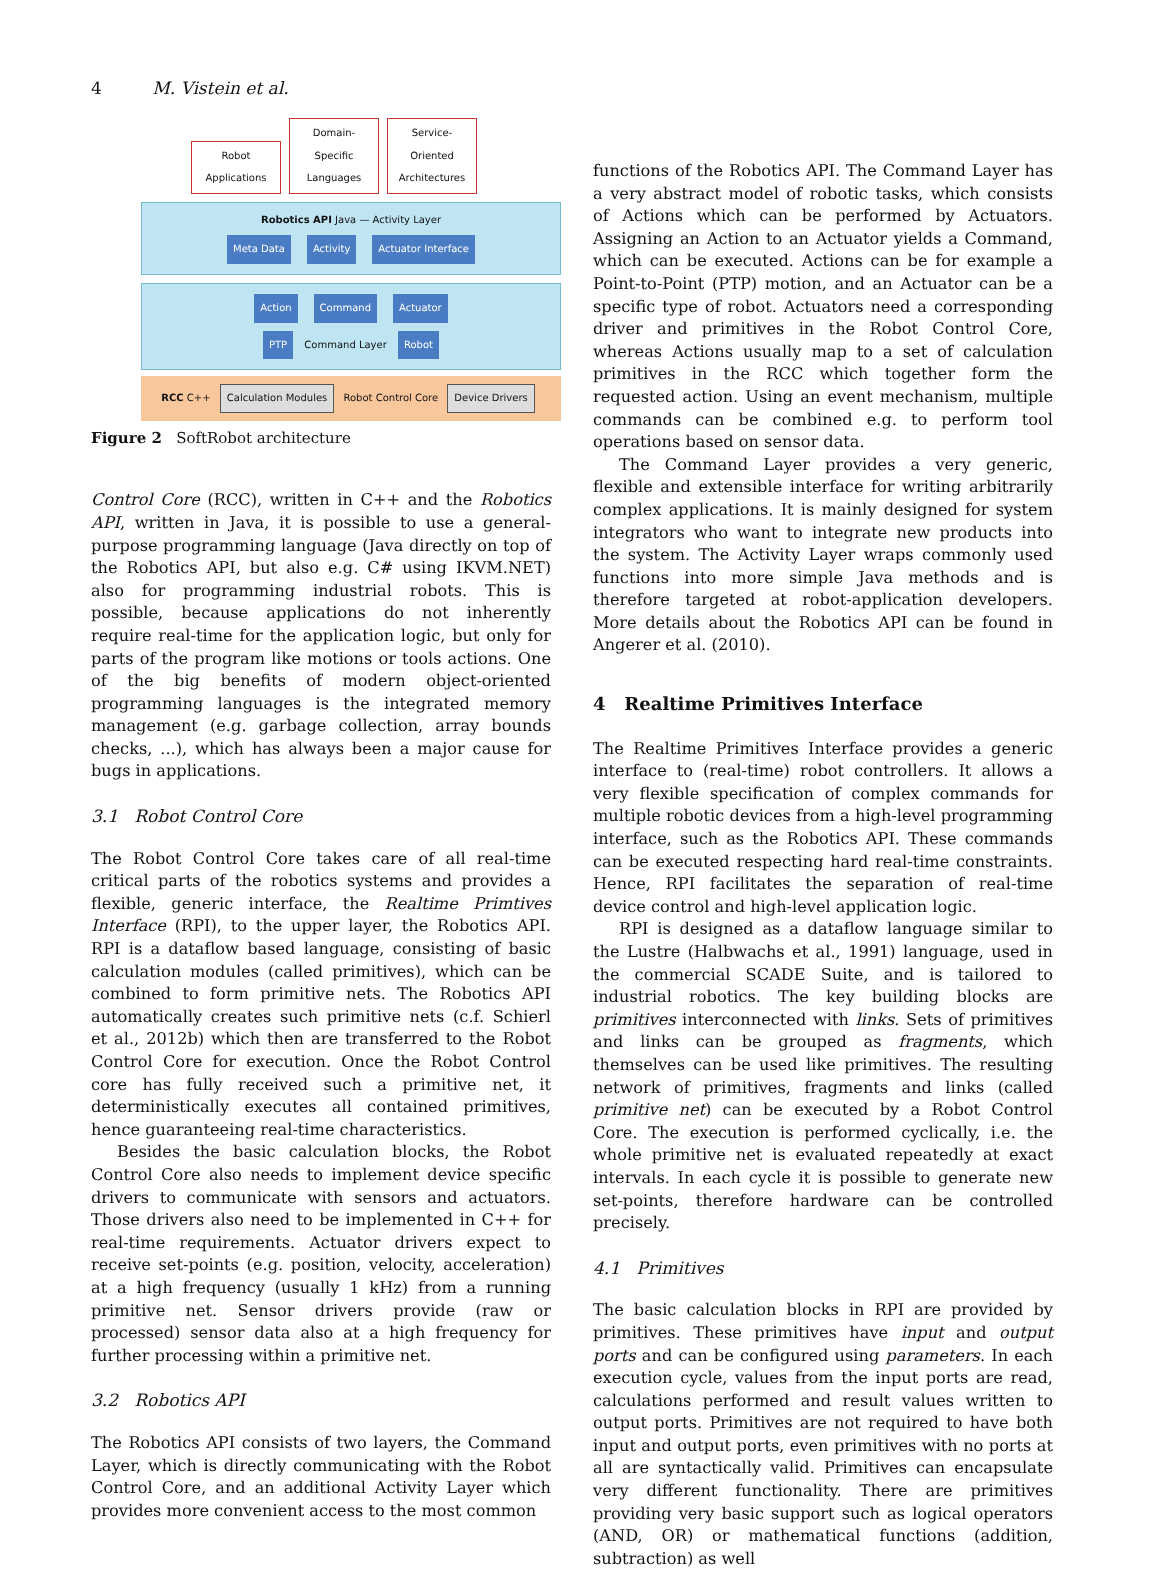4 M. Vistein et al.
Robot Applications Domain-Specific Languages Service-Oriented Architectures
Robotics API Java — Activity Layer
Meta Data Activity Actuator Interface
Action Command Actuator
PTP Command Layer Robot
RCC C++ Calculation Modules Robot Control Core Device Drivers
Figure 2 SoftRobot architecture
Control Core (RCC), written in C++ and the Robotics API, written in Java, it is possible to use a general-purpose programming language (Java directly on top of the Robotics API, but also e.g. C# using IKVM.NET) also for programming industrial robots. This is possible, because applications do not inherently require real-time for the application logic, but only for parts of the program like motions or tools actions. One of the big benefits of modern object-oriented programming languages is the integrated memory management (e.g. garbage collection, array bounds checks, ...), which has always been a major cause for bugs in applications.
3.1 Robot Control Core
The Robot Control Core takes care of all real-time critical parts of the robotics systems and provides a flexible, generic interface, the Realtime Primtives Interface (RPI), to the upper layer, the Robotics API. RPI is a dataflow based language, consisting of basic calculation modules (called primitives), which can be combined to form primitive nets. The Robotics API automatically creates such primitive nets (c.f. Schierl et al., 2012b) which then are transferred to the Robot Control Core for execution. Once the Robot Control core has fully received such a primitive net, it deterministically executes all contained primitives, hence guaranteeing real-time characteristics.
Besides the basic calculation blocks, the Robot Control Core also needs to implement device specific drivers to communicate with sensors and actuators. Those drivers also need to be implemented in C++ for real-time requirements. Actuator drivers expect to receive set-points (e.g. position, velocity, acceleration) at a high frequency (usually 1 kHz) from a running primitive net. Sensor drivers provide (raw or processed) sensor data also at a high frequency for further processing within a primitive net.
3.2 Robotics API
The Robotics API consists of two layers, the Command Layer, which is directly communicating with the Robot Control Core, and an additional Activity Layer which provides more convenient access to the most common
functions of the Robotics API. The Command Layer has a very abstract model of robotic tasks, which consists of Actions which can be performed by Actuators. Assigning an Action to an Actuator yields a Command, which can be executed. Actions can be for example a Point-to-Point (PTP) motion, and an Actuator can be a specific type of robot. Actuators need a corresponding driver and primitives in the Robot Control Core, whereas Actions usually map to a set of calculation primitives in the RCC which together form the requested action. Using an event mechanism, multiple commands can be combined e.g. to perform tool operations based on sensor data.
The Command Layer provides a very generic, flexible and extensible interface for writing arbitrarily complex applications. It is mainly designed for system integrators who want to integrate new products into the system. The Activity Layer wraps commonly used functions into more simple Java methods and is therefore targeted at robot-application developers. More details about the Robotics API can be found in Angerer et al. (2010).
4 Realtime Primitives Interface
The Realtime Primitives Interface provides a generic interface to (real-time) robot controllers. It allows a very flexible specification of complex commands for multiple robotic devices from a high-level programming interface, such as the Robotics API. These commands can be executed respecting hard real-time constraints. Hence, RPI facilitates the separation of real-time device control and high-level application logic.
RPI is designed as a dataflow language similar to the Lustre (Halbwachs et al., 1991) language, used in the commercial SCADE Suite, and is tailored to industrial robotics. The key building blocks are primitives interconnected with links. Sets of primitives and links can be grouped as fragments, which themselves can be used like primitives. The resulting network of primitives, fragments and links (called primitive net) can be executed by a Robot Control Core. The execution is performed cyclically, i.e. the whole primitive net is evaluated repeatedly at exact intervals. In each cycle it is possible to generate new set-points, therefore hardware can be controlled precisely.
4.1 Primitives
The basic calculation blocks in RPI are provided by primitives. These primitives have input and output ports and can be configured using parameters. In each execution cycle, values from the input ports are read, calculations performed and result values written to output ports. Primitives are not required to have both input and output ports, even primitives with no ports at all are syntactically valid. Primitives can encapsulate very different functionality. There are primitives providing very basic support such as logical operators (AND, OR) or mathematical functions (addition, subtraction) as well